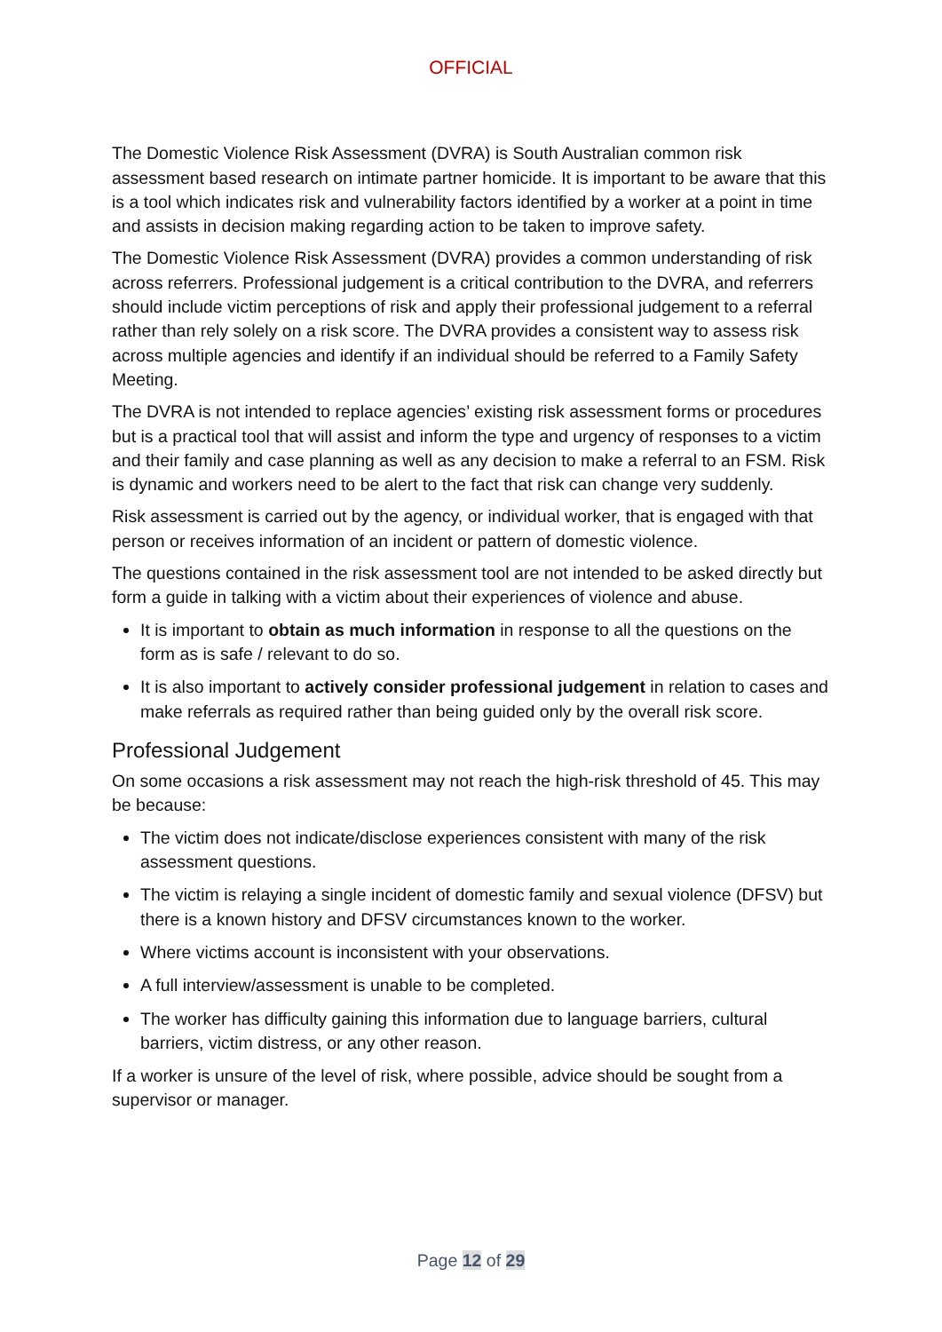OFFICIAL
The Domestic Violence Risk Assessment (DVRA) is South Australian common risk assessment based research on intimate partner homicide. It is important to be aware that this is a tool which indicates risk and vulnerability factors identified by a worker at a point in time and assists in decision making regarding action to be taken to improve safety.
The Domestic Violence Risk Assessment (DVRA) provides a common understanding of risk across referrers. Professional judgement is a critical contribution to the DVRA, and referrers should include victim perceptions of risk and apply their professional judgement to a referral rather than rely solely on a risk score. The DVRA provides a consistent way to assess risk across multiple agencies and identify if an individual should be referred to a Family Safety Meeting.
The DVRA is not intended to replace agencies’ existing risk assessment forms or procedures but is a practical tool that will assist and inform the type and urgency of responses to a victim and their family and case planning as well as any decision to make a referral to an FSM. Risk is dynamic and workers need to be alert to the fact that risk can change very suddenly.
Risk assessment is carried out by the agency, or individual worker, that is engaged with that person or receives information of an incident or pattern of domestic violence.
The questions contained in the risk assessment tool are not intended to be asked directly but form a guide in talking with a victim about their experiences of violence and abuse.
It is important to obtain as much information in response to all the questions on the form as is safe / relevant to do so.
It is also important to actively consider professional judgement in relation to cases and make referrals as required rather than being guided only by the overall risk score.
Professional Judgement
On some occasions a risk assessment may not reach the high-risk threshold of 45. This may be because:
The victim does not indicate/disclose experiences consistent with many of the risk assessment questions.
The victim is relaying a single incident of domestic family and sexual violence (DFSV) but there is a known history and DFSV circumstances known to the worker.
Where victims account is inconsistent with your observations.
A full interview/assessment is unable to be completed.
The worker has difficulty gaining this information due to language barriers, cultural barriers, victim distress, or any other reason.
If a worker is unsure of the level of risk, where possible, advice should be sought from a supervisor or manager.
Page 12 of 29